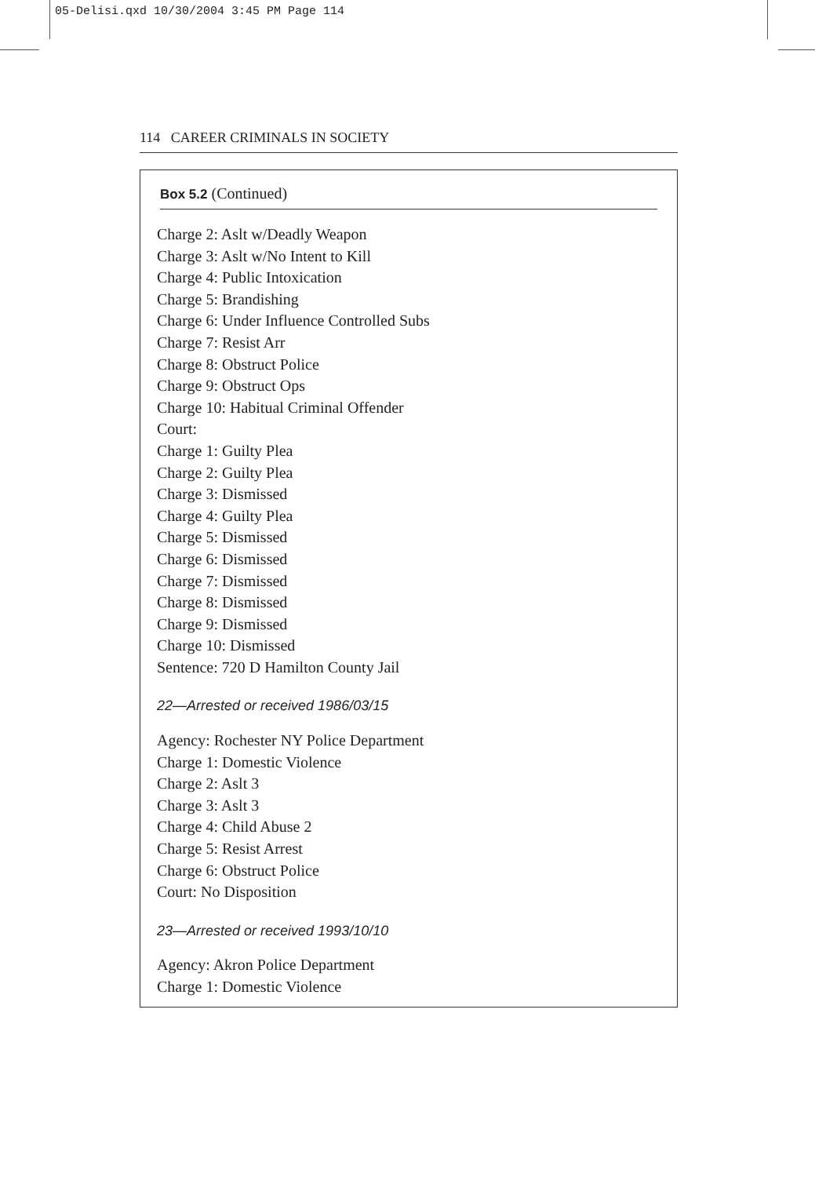05-Delisi.qxd 10/30/2004 3:45 PM Page 114
114 CAREER CRIMINALS IN SOCIETY
Box 5.2 (Continued)
Charge 2: Aslt w/Deadly Weapon
Charge 3: Aslt w/No Intent to Kill
Charge 4: Public Intoxication
Charge 5: Brandishing
Charge 6: Under Influence Controlled Subs
Charge 7: Resist Arr
Charge 8: Obstruct Police
Charge 9: Obstruct Ops
Charge 10: Habitual Criminal Offender
Court:
Charge 1: Guilty Plea
Charge 2: Guilty Plea
Charge 3: Dismissed
Charge 4: Guilty Plea
Charge 5: Dismissed
Charge 6: Dismissed
Charge 7: Dismissed
Charge 8: Dismissed
Charge 9: Dismissed
Charge 10: Dismissed
Sentence: 720 D Hamilton County Jail
22—Arrested or received 1986/03/15
Agency: Rochester NY Police Department
Charge 1: Domestic Violence
Charge 2: Aslt 3
Charge 3: Aslt 3
Charge 4: Child Abuse 2
Charge 5: Resist Arrest
Charge 6: Obstruct Police
Court: No Disposition
23—Arrested or received 1993/10/10
Agency: Akron Police Department
Charge 1: Domestic Violence